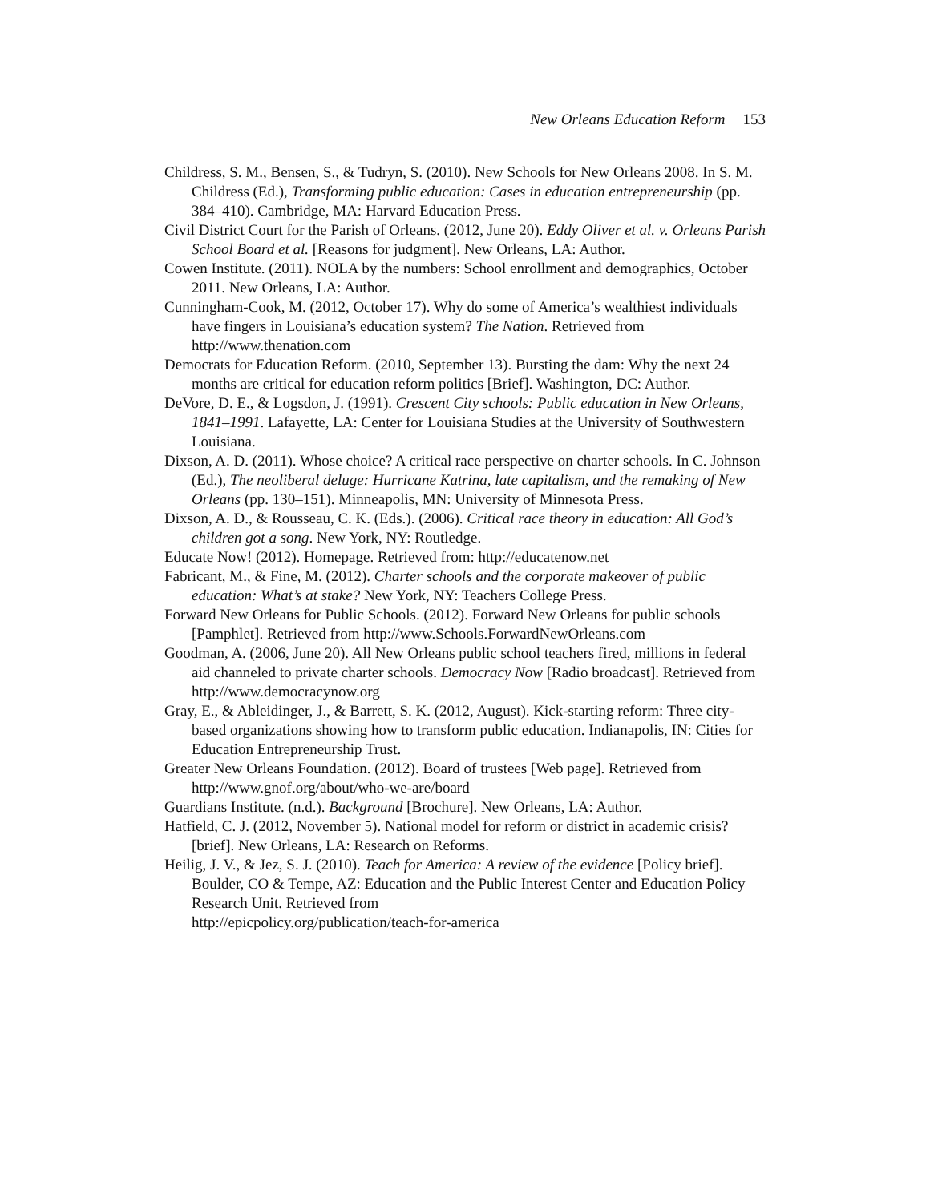New Orleans Education Reform 153
Childress, S. M., Bensen, S., & Tudryn, S. (2010). New Schools for New Orleans 2008. In S. M. Childress (Ed.), Transforming public education: Cases in education entrepreneurship (pp. 384–410). Cambridge, MA: Harvard Education Press.
Civil District Court for the Parish of Orleans. (2012, June 20). Eddy Oliver et al. v. Orleans Parish School Board et al. [Reasons for judgment]. New Orleans, LA: Author.
Cowen Institute. (2011). NOLA by the numbers: School enrollment and demographics, October 2011. New Orleans, LA: Author.
Cunningham-Cook, M. (2012, October 17). Why do some of America’s wealthiest individuals have fingers in Louisiana’s education system? The Nation. Retrieved from http://www.thenation.com
Democrats for Education Reform. (2010, September 13). Bursting the dam: Why the next 24 months are critical for education reform politics [Brief]. Washington, DC: Author.
DeVore, D. E., & Logsdon, J. (1991). Crescent City schools: Public education in New Orleans, 1841–1991. Lafayette, LA: Center for Louisiana Studies at the University of Southwestern Louisiana.
Dixson, A. D. (2011). Whose choice? A critical race perspective on charter schools. In C. Johnson (Ed.), The neoliberal deluge: Hurricane Katrina, late capitalism, and the remaking of New Orleans (pp. 130–151). Minneapolis, MN: University of Minnesota Press.
Dixson, A. D., & Rousseau, C. K. (Eds.). (2006). Critical race theory in education: All God’s children got a song. New York, NY: Routledge.
Educate Now! (2012). Homepage. Retrieved from: http://educatenow.net
Fabricant, M., & Fine, M. (2012). Charter schools and the corporate makeover of public education: What’s at stake? New York, NY: Teachers College Press.
Forward New Orleans for Public Schools. (2012). Forward New Orleans for public schools [Pamphlet]. Retrieved from http://www.Schools.ForwardNewOrleans.com
Goodman, A. (2006, June 20). All New Orleans public school teachers fired, millions in federal aid channeled to private charter schools. Democracy Now [Radio broadcast]. Retrieved from http://www.democracynow.org
Gray, E., & Ableidinger, J., & Barrett, S. K. (2012, August). Kick-starting reform: Three city-based organizations showing how to transform public education. Indianapolis, IN: Cities for Education Entrepreneurship Trust.
Greater New Orleans Foundation. (2012). Board of trustees [Web page]. Retrieved from http://www.gnof.org/about/who-we-are/board
Guardians Institute. (n.d.). Background [Brochure]. New Orleans, LA: Author.
Hatfield, C. J. (2012, November 5). National model for reform or district in academic crisis? [brief]. New Orleans, LA: Research on Reforms.
Heilig, J. V., & Jez, S. J. (2010). Teach for America: A review of the evidence [Policy brief]. Boulder, CO & Tempe, AZ: Education and the Public Interest Center and Education Policy Research Unit. Retrieved from
http://epicpolicy.org/publication/teach-for-america